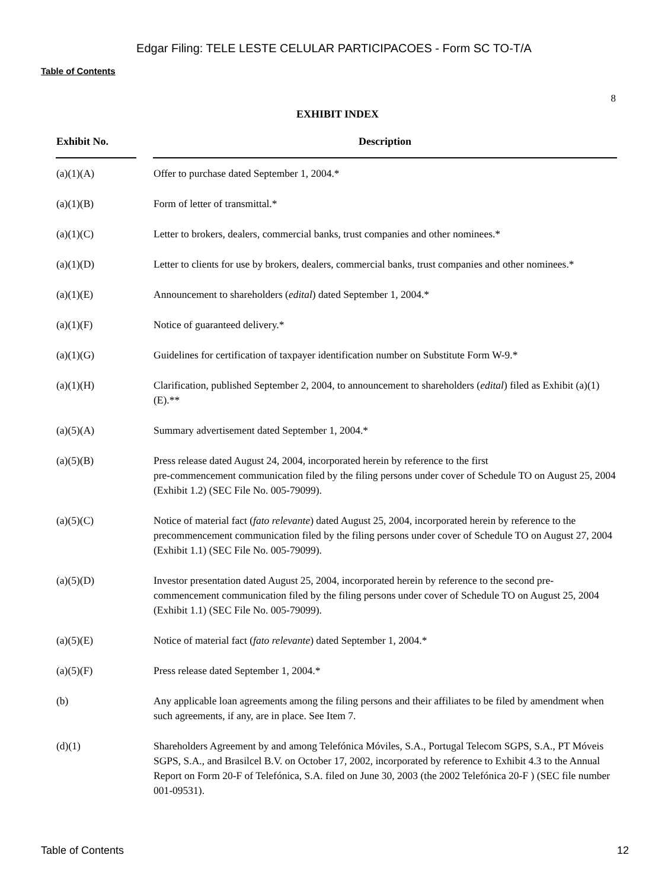Edgar Filing: TELE LESTE CELULAR PARTICIPACOES - Form SC TO-T/A
Table of Contents
8
EXHIBIT INDEX
| Exhibit No. | | Description |
| --- | --- | --- |
| (a)(1)(A) | | Offer to purchase dated September 1, 2004.* |
| (a)(1)(B) | | Form of letter of transmittal.* |
| (a)(1)(C) | | Letter to brokers, dealers, commercial banks, trust companies and other nominees.* |
| (a)(1)(D) | | Letter to clients for use by brokers, dealers, commercial banks, trust companies and other nominees.* |
| (a)(1)(E) | | Announcement to shareholders ( edital ) dated September 1, 2004.* |
| (a)(1)(F) | | Notice of guaranteed delivery.* |
| (a)(1)(G) | | Guidelines for certification of taxpayer identification number on Substitute Form W-9.* |
| (a)(1)(H) | | Clarification, published September 2, 2004, to announcement to shareholders ( edital ) filed as Exhibit (a)(1)(E).** |
| (a)(5)(A) | | Summary advertisement dated September 1, 2004.* |
| (a)(5)(B) | | Press release dated August 24, 2004, incorporated herein by reference to the first pre-commencement communication filed by the filing persons under cover of Schedule TO on August 25, 2004 (Exhibit 1.2) (SEC File No. 005-79099). |
| (a)(5)(C) | | Notice of material fact ( fato relevante ) dated August 25, 2004, incorporated herein by reference to the precommencement communication filed by the filing persons under cover of Schedule TO on August 27, 2004 (Exhibit 1.1) (SEC File No. 005-79099). |
| (a)(5)(D) | | Investor presentation dated August 25, 2004, incorporated herein by reference to the second pre-commencement communication filed by the filing persons under cover of Schedule TO on August 25, 2004 (Exhibit 1.1) (SEC File No. 005-79099). |
| (a)(5)(E) | | Notice of material fact ( fato relevante ) dated September 1, 2004.* |
| (a)(5)(F) | | Press release dated September 1, 2004.* |
| (b) | | Any applicable loan agreements among the filing persons and their affiliates to be filed by amendment when such agreements, if any, are in place. See Item 7. |
| (d)(1) | | Shareholders Agreement by and among Telefónica Móviles, S.A., Portugal Telecom SGPS, S.A., PT Móveis SGPS, S.A., and Brasilcel B.V. on October 17, 2002, incorporated by reference to Exhibit 4.3 to the Annual Report on Form 20-F of Telefónica, S.A. filed on June 30, 2003 (the 2002 Telefónica 20-F ) (SEC file number 001-09531). |
Table of Contents 12